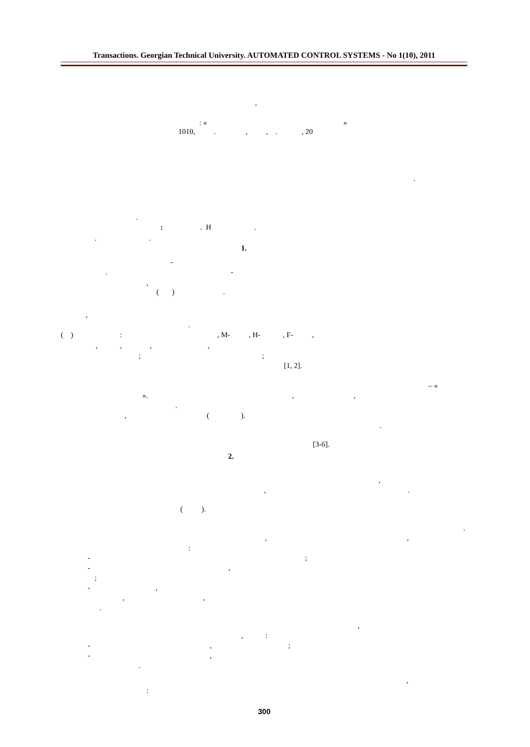Transactions. Georgian Technical University. AUTOMATED CONTROL SYSTEMS - No 1(10), 2011
,
: « »
1010, . , , . , 20
.
.
: . H .
. .
1.
-
. -
,
( ) .
,
.
( ) : , M- , H- , F- ,
, , , ,
; ;
[1, 2].
– «
». , ,
.
, ( ).
.
[3-6].
2.
,
, .
( ).
.
, ,
:
- ;
- ,
;
- ,
, ,
.
,
, :
- , ;
- ,
.
,
:
300